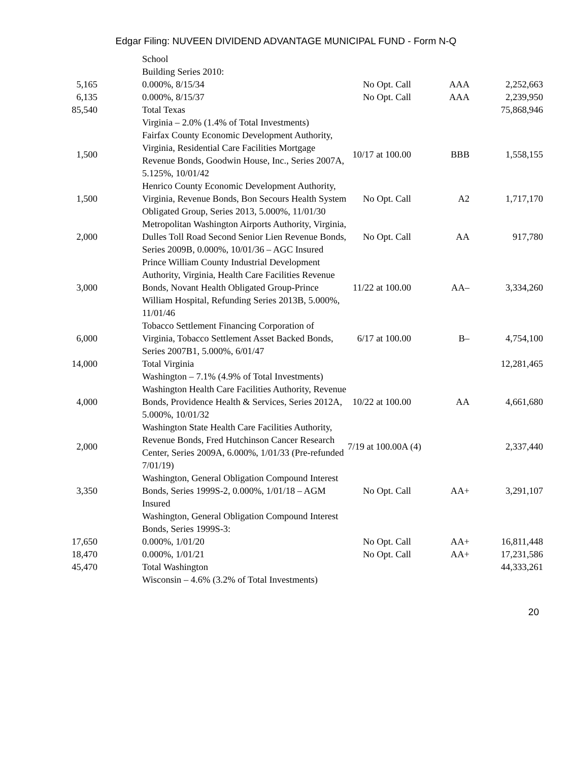Edgar Filing: NUVEEN DIVIDEND ADVANTAGE MUNICIPAL FUND - Form N-Q
| | | School Building Series 2010: | | | |
| 5,165 | | 0.000%, 8/15/34 | No Opt. Call | AAA | 2,252,663 |
| 6,135 | | 0.000%, 8/15/37 | No Opt. Call | AAA | 2,239,950 |
| 85,540 | | Total Texas | | | 75,868,946 |
| | | Virginia – 2.0% (1.4% of Total Investments) | | | |
| 1,500 | | Fairfax County Economic Development Authority, Virginia, Residential Care Facilities Mortgage Revenue Bonds, Goodwin House, Inc., Series 2007A, 5.125%, 10/01/42 | 10/17 at 100.00 | BBB | 1,558,155 |
| 1,500 | | Henrico County Economic Development Authority, Virginia, Revenue Bonds, Bon Secours Health System Obligated Group, Series 2013, 5.000%, 11/01/30 | No Opt. Call | A2 | 1,717,170 |
| 2,000 | | Metropolitan Washington Airports Authority, Virginia, Dulles Toll Road Second Senior Lien Revenue Bonds, Series 2009B, 0.000%, 10/01/36 – AGC Insured | No Opt. Call | AA | 917,780 |
| 3,000 | | Prince William County Industrial Development Authority, Virginia, Health Care Facilities Revenue Bonds, Novant Health Obligated Group-Prince William Hospital, Refunding Series 2013B, 5.000%, 11/01/46 | 11/22 at 100.00 | AA– | 3,334,260 |
| 6,000 | | Tobacco Settlement Financing Corporation of Virginia, Tobacco Settlement Asset Backed Bonds, Series 2007B1, 5.000%, 6/01/47 | 6/17 at 100.00 | B– | 4,754,100 |
| 14,000 | | Total Virginia | | | 12,281,465 |
| | | Washington – 7.1% (4.9% of Total Investments) | | | |
| 4,000 | | Washington Health Care Facilities Authority, Revenue Bonds, Providence Health & Services, Series 2012A, 5.000%, 10/01/32 | 10/22 at 100.00 | AA | 4,661,680 |
| 2,000 | | Washington State Health Care Facilities Authority, Revenue Bonds, Fred Hutchinson Cancer Research Center, Series 2009A, 6.000%, 1/01/33 (Pre-refunded 7/01/19) | 7/19 at 100.00A (4) | | 2,337,440 |
| 3,350 | | Washington, General Obligation Compound Interest Bonds, Series 1999S-2, 0.000%, 1/01/18 – AGM Insured | No Opt. Call | AA+ | 3,291,107 |
| | | Washington, General Obligation Compound Interest Bonds, Series 1999S-3: | | | |
| 17,650 | | 0.000%, 1/01/20 | No Opt. Call | AA+ | 16,811,448 |
| 18,470 | | 0.000%, 1/01/21 | No Opt. Call | AA+ | 17,231,586 |
| 45,470 | | Total Washington | | | 44,333,261 |
| | | Wisconsin – 4.6% (3.2% of Total Investments) | | | |
20